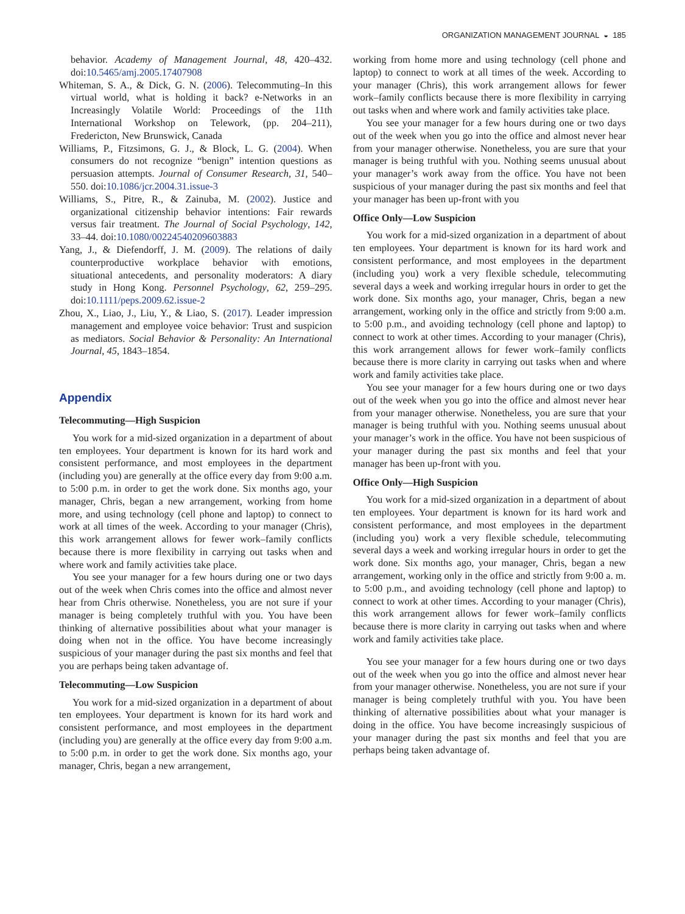ORGANIZATION MANAGEMENT JOURNAL ◒ 185
behavior. Academy of Management Journal, 48, 420–432. doi:10.5465/amj.2005.17407908
Whiteman, S. A., & Dick, G. N. (2006). Telecommuting–In this virtual world, what is holding it back? e-Networks in an Increasingly Volatile World: Proceedings of the 11th International Workshop on Telework, (pp. 204–211), Fredericton, New Brunswick, Canada
Williams, P., Fitzsimons, G. J., & Block, L. G. (2004). When consumers do not recognize “benign” intention questions as persuasion attempts. Journal of Consumer Research, 31, 540–550. doi:10.1086/jcr.2004.31.issue-3
Williams, S., Pitre, R., & Zainuba, M. (2002). Justice and organizational citizenship behavior intentions: Fair rewards versus fair treatment. The Journal of Social Psychology, 142, 33–44. doi:10.1080/00224540209603883
Yang, J., & Diefendorff, J. M. (2009). The relations of daily counterproductive workplace behavior with emotions, situational antecedents, and personality moderators: A diary study in Hong Kong. Personnel Psychology, 62, 259–295. doi:10.1111/peps.2009.62.issue-2
Zhou, X., Liao, J., Liu, Y., & Liao, S. (2017). Leader impression management and employee voice behavior: Trust and suspicion as mediators. Social Behavior & Personality: An International Journal, 45, 1843–1854.
Appendix
Telecommuting—High Suspicion
You work for a mid-sized organization in a department of about ten employees. Your department is known for its hard work and consistent performance, and most employees in the department (including you) are generally at the office every day from 9:00 a.m. to 5:00 p.m. in order to get the work done. Six months ago, your manager, Chris, began a new arrangement, working from home more, and using technology (cell phone and laptop) to connect to work at all times of the week. According to your manager (Chris), this work arrangement allows for fewer work–family conflicts because there is more flexibility in carrying out tasks when and where work and family activities take place.
You see your manager for a few hours during one or two days out of the week when Chris comes into the office and almost never hear from Chris otherwise. Nonetheless, you are not sure if your manager is being completely truthful with you. You have been thinking of alternative possibilities about what your manager is doing when not in the office. You have become increasingly suspicious of your manager during the past six months and feel that you are perhaps being taken advantage of.
Telecommuting—Low Suspicion
You work for a mid-sized organization in a department of about ten employees. Your department is known for its hard work and consistent performance, and most employees in the department (including you) are generally at the office every day from 9:00 a.m. to 5:00 p.m. in order to get the work done. Six months ago, your manager, Chris, began a new arrangement,
working from home more and using technology (cell phone and laptop) to connect to work at all times of the week. According to your manager (Chris), this work arrangement allows for fewer work–family conflicts because there is more flexibility in carrying out tasks when and where work and family activities take place.
You see your manager for a few hours during one or two days out of the week when you go into the office and almost never hear from your manager otherwise. Nonetheless, you are sure that your manager is being truthful with you. Nothing seems unusual about your manager’s work away from the office. You have not been suspicious of your manager during the past six months and feel that your manager has been up-front with you
Office Only—Low Suspicion
You work for a mid-sized organization in a department of about ten employees. Your department is known for its hard work and consistent performance, and most employees in the department (including you) work a very flexible schedule, telecommuting several days a week and working irregular hours in order to get the work done. Six months ago, your manager, Chris, began a new arrangement, working only in the office and strictly from 9:00 a.m. to 5:00 p.m., and avoiding technology (cell phone and laptop) to connect to work at other times. According to your manager (Chris), this work arrangement allows for fewer work–family conflicts because there is more clarity in carrying out tasks when and where work and family activities take place.
You see your manager for a few hours during one or two days out of the week when you go into the office and almost never hear from your manager otherwise. Nonetheless, you are sure that your manager is being truthful with you. Nothing seems unusual about your manager’s work in the office. You have not been suspicious of your manager during the past six months and feel that your manager has been up-front with you.
Office Only—High Suspicion
You work for a mid-sized organization in a department of about ten employees. Your department is known for its hard work and consistent performance, and most employees in the department (including you) work a very flexible schedule, telecommuting several days a week and working irregular hours in order to get the work done. Six months ago, your manager, Chris, began a new arrangement, working only in the office and strictly from 9:00 a. m. to 5:00 p.m., and avoiding technology (cell phone and laptop) to connect to work at other times. According to your manager (Chris), this work arrangement allows for fewer work–family conflicts because there is more clarity in carrying out tasks when and where work and family activities take place.
You see your manager for a few hours during one or two days out of the week when you go into the office and almost never hear from your manager otherwise. Nonetheless, you are not sure if your manager is being completely truthful with you. You have been thinking of alternative possibilities about what your manager is doing in the office. You have become increasingly suspicious of your manager during the past six months and feel that you are perhaps being taken advantage of.